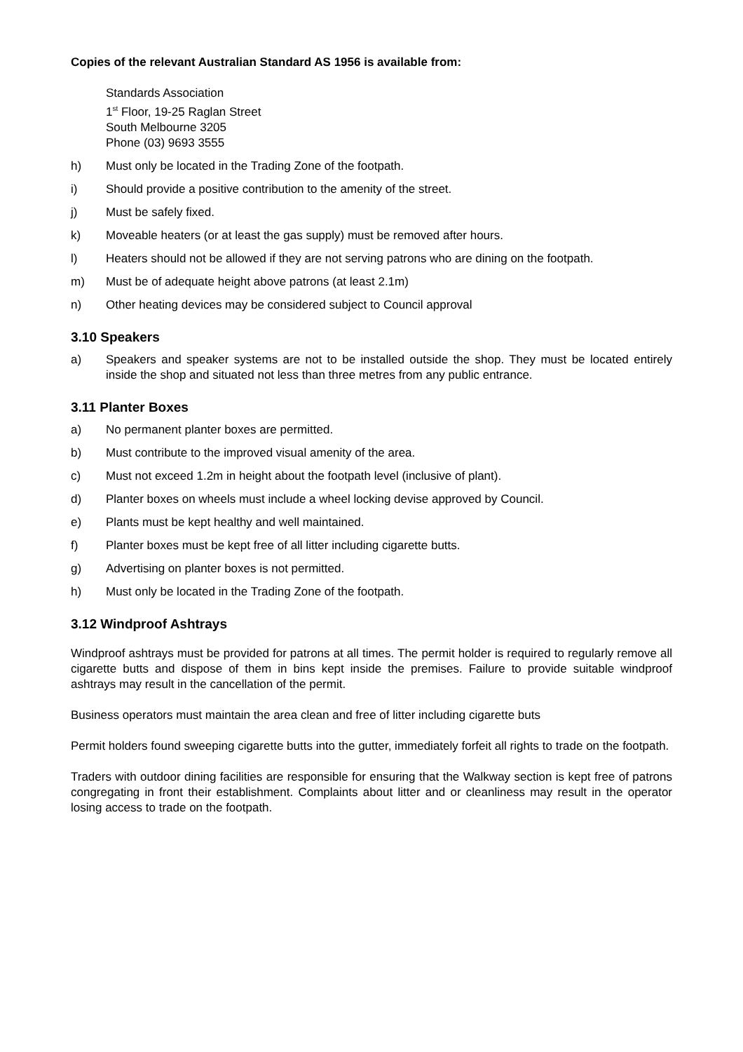Copies of the relevant Australian Standard AS 1956 is available from:
Standards Association
1<sup>st</sup> Floor, 19-25 Raglan Street
South Melbourne 3205
Phone (03) 9693 3555
h) Must only be located in the Trading Zone of the footpath.
i) Should provide a positive contribution to the amenity of the street.
j) Must be safely fixed.
k) Moveable heaters (or at least the gas supply) must be removed after hours.
l) Heaters should not be allowed if they are not serving patrons who are dining on the footpath.
m) Must be of adequate height above patrons (at least 2.1m)
n) Other heating devices may be considered subject to Council approval
3.10 Speakers
a) Speakers and speaker systems are not to be installed outside the shop. They must be located entirely inside the shop and situated not less than three metres from any public entrance.
3.11 Planter Boxes
a) No permanent planter boxes are permitted.
b) Must contribute to the improved visual amenity of the area.
c) Must not exceed 1.2m in height about the footpath level (inclusive of plant).
d) Planter boxes on wheels must include a wheel locking devise approved by Council.
e) Plants must be kept healthy and well maintained.
f) Planter boxes must be kept free of all litter including cigarette butts.
g) Advertising on planter boxes is not permitted.
h) Must only be located in the Trading Zone of the footpath.
3.12 Windproof Ashtrays
Windproof ashtrays must be provided for patrons at all times. The permit holder is required to regularly remove all cigarette butts and dispose of them in bins kept inside the premises. Failure to provide suitable windproof ashtrays may result in the cancellation of the permit.
Business operators must maintain the area clean and free of litter including cigarette buts
Permit holders found sweeping cigarette butts into the gutter, immediately forfeit all rights to trade on the footpath.
Traders with outdoor dining facilities are responsible for ensuring that the Walkway section is kept free of patrons congregating in front their establishment. Complaints about litter and or cleanliness may result in the operator losing access to trade on the footpath.